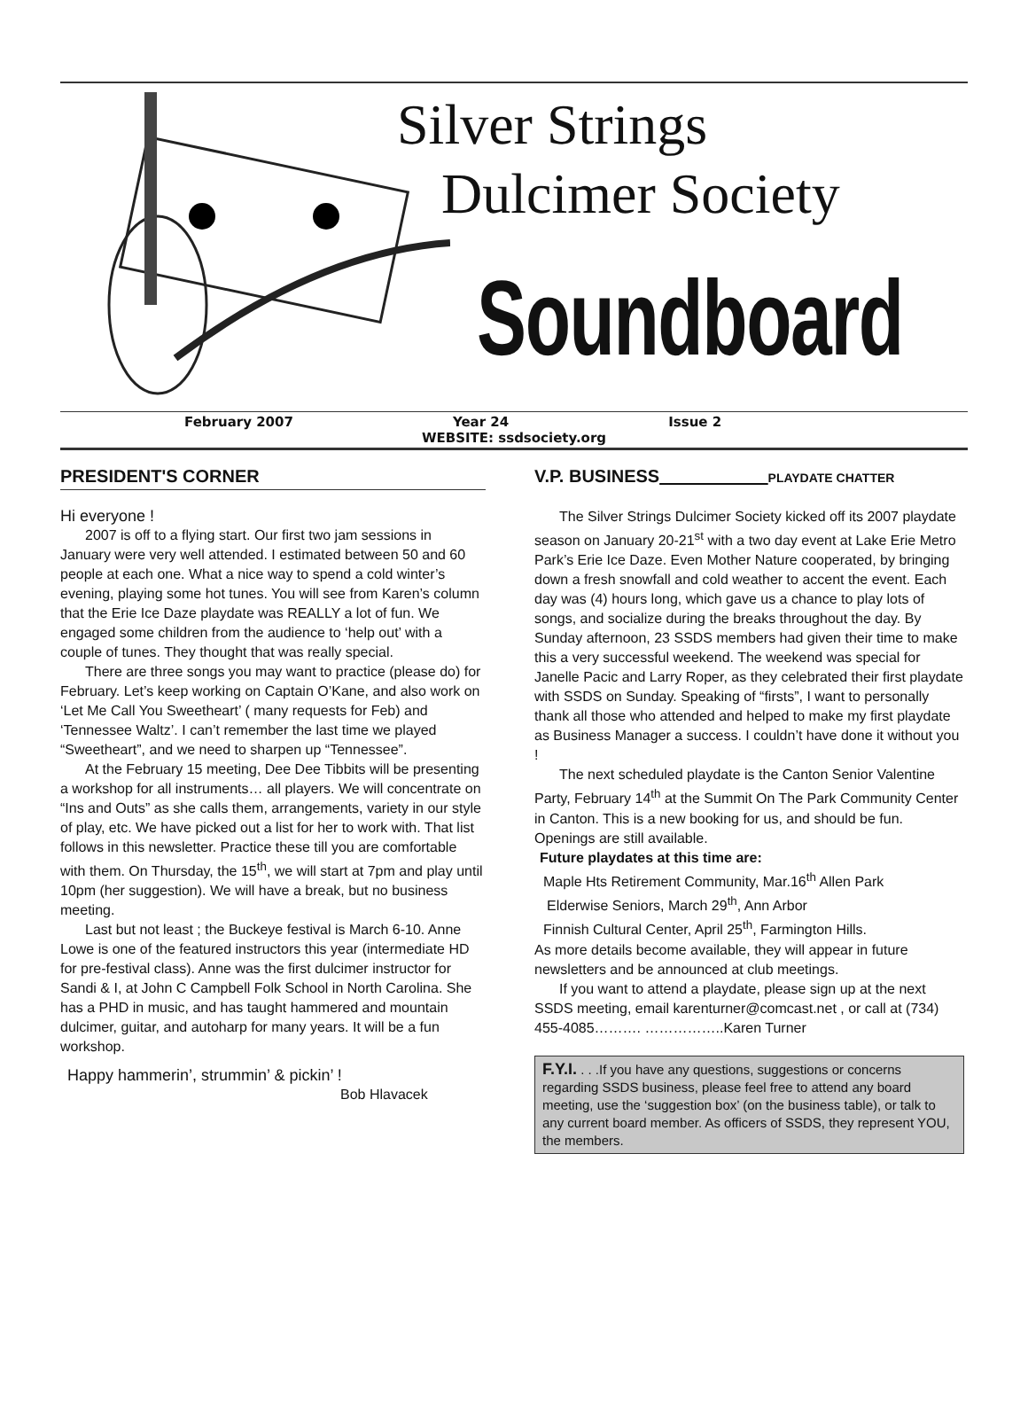Silver Strings
Dulcimer Society
Soundboard
February 2007 Year 24 Issue 2
WEBSITE: ssdsociety.org
PRESIDENT'S CORNER
Hi everyone !
2007 is off to a flying start. Our first two jam sessions in January were very well attended. I estimated between 50 and 60 people at each one. What a nice way to spend a cold winter’s evening, playing some hot tunes. You will see from Karen’s column that the Erie Ice Daze playdate was REALLY a lot of fun. We engaged some children from the audience to ‘help out’ with a couple of tunes. They thought that was really special.
There are three songs you may want to practice (please do) for February. Let’s keep working on Captain O’Kane, and also work on ‘Let Me Call You Sweetheart’ ( many requests for Feb) and ‘Tennessee Waltz’. I can’t remember the last time we played “Sweetheart”, and we need to sharpen up “Tennessee”.
At the February 15 meeting, Dee Dee Tibbits will be presenting a workshop for all instruments… all players. We will concentrate on “Ins and Outs” as she calls them, arrangements, variety in our style of play, etc. We have picked out a list for her to work with. That list follows in this newsletter. Practice these till you are comfortable with them. On Thursday, the 15<sup>th</sup>, we will start at 7pm and play until 10pm (her suggestion). We will have a break, but no business meeting.
Last but not least ; the Buckeye festival is March 6-10. Anne Lowe is one of the featured instructors this year (intermediate HD for pre-festival class). Anne was the first dulcimer instructor for Sandi & I, at John C Campbell Folk School in North Carolina. She has a PHD in music, and has taught hammered and mountain dulcimer, guitar, and autoharp for many years. It will be a fun workshop.
Happy hammerin’, strummin’ & pickin’ !
Bob Hlavacek
V.P. BUSINESS___________PLAYDATE CHATTER
The Silver Strings Dulcimer Society kicked off its 2007 playdate season on January 20-21<sup>st</sup> with a two day event at Lake Erie Metro Park’s Erie Ice Daze. Even Mother Nature cooperated, by bringing down a fresh snowfall and cold weather to accent the event. Each day was (4) hours long, which gave us a chance to play lots of songs, and socialize during the breaks throughout the day. By Sunday afternoon, 23 SSDS members had given their time to make this a very successful weekend. The weekend was special for Janelle Pacic and Larry Roper, as they celebrated their first playdate with SSDS on Sunday. Speaking of “firsts”, I want to personally thank all those who attended and helped to make my first playdate as Business Manager a success. I couldn’t have done it without you !
The next scheduled playdate is the Canton Senior Valentine Party, February 14<sup>th</sup> at the Summit On The Park Community Center in Canton. This is a new booking for us, and should be fun. Openings are still available.
Future playdates at this time are:
Maple Hts Retirement Community, Mar.16<sup>th</sup> Allen Park
Elderwise Seniors, March 29<sup>th</sup>, Ann Arbor
Finnish Cultural Center, April 25<sup>th</sup>, Farmington Hills.
As more details become available, they will appear in future newsletters and be announced at club meetings.
If you want to attend a playdate, please sign up at the next SSDS meeting, email karenturner@comcast.net , or call at (734) 455-4085………. ……………..Karen Turner
F.Y.I. . . .If you have any questions, suggestions or concerns regarding SSDS business, please feel free to attend any board meeting, use the ‘suggestion box’ (on the business table), or talk to any current board member. As officers of SSDS, they represent YOU, the members.